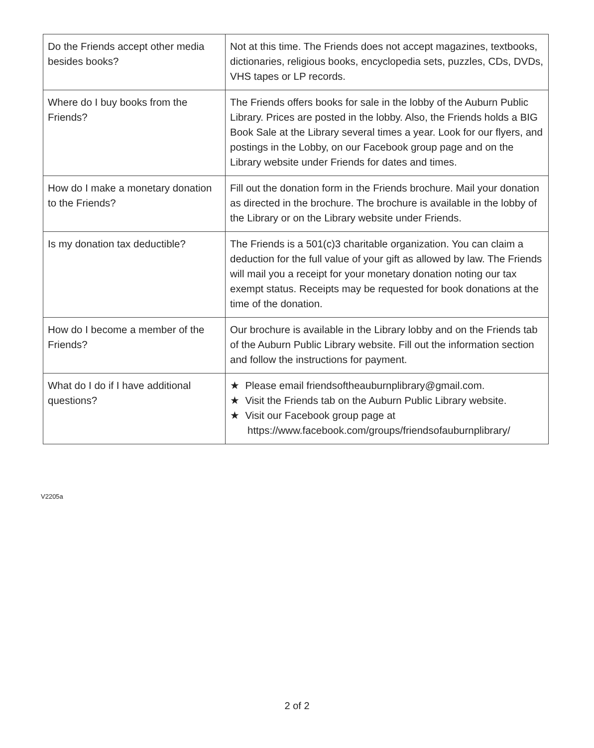| Do the Friends accept other media besides books? | Not at this time. The Friends does not accept magazines, textbooks, dictionaries, religious books, encyclopedia sets, puzzles, CDs, DVDs, VHS tapes or LP records. |
| Where do I buy books from the Friends? | The Friends offers books for sale in the lobby of the Auburn Public Library. Prices are posted in the lobby. Also, the Friends holds a BIG Book Sale at the Library several times a year. Look for our flyers, and postings in the Lobby, on our Facebook group page and on the Library website under Friends for dates and times. |
| How do I make a monetary donation to the Friends? | Fill out the donation form in the Friends brochure. Mail your donation as directed in the brochure. The brochure is available in the lobby of the Library or on the Library website under Friends. |
| Is my donation tax deductible? | The Friends is a 501(c)3 charitable organization. You can claim a deduction for the full value of your gift as allowed by law. The Friends will mail you a receipt for your monetary donation noting our tax exempt status. Receipts may be requested for book donations at the time of the donation. |
| How do I become a member of the Friends? | Our brochure is available in the Library lobby and on the Friends tab of the Auburn Public Library website. Fill out the information section and follow the instructions for payment. |
| What do I do if I have additional questions? | ★ Please email friendsoftheauburnplibrary@gmail.com. ★ Visit the Friends tab on the Auburn Public Library website. ★ Visit our Facebook group page at https://www.facebook.com/groups/friendsofauburnplibrary/ |
V2205a
2 of 2